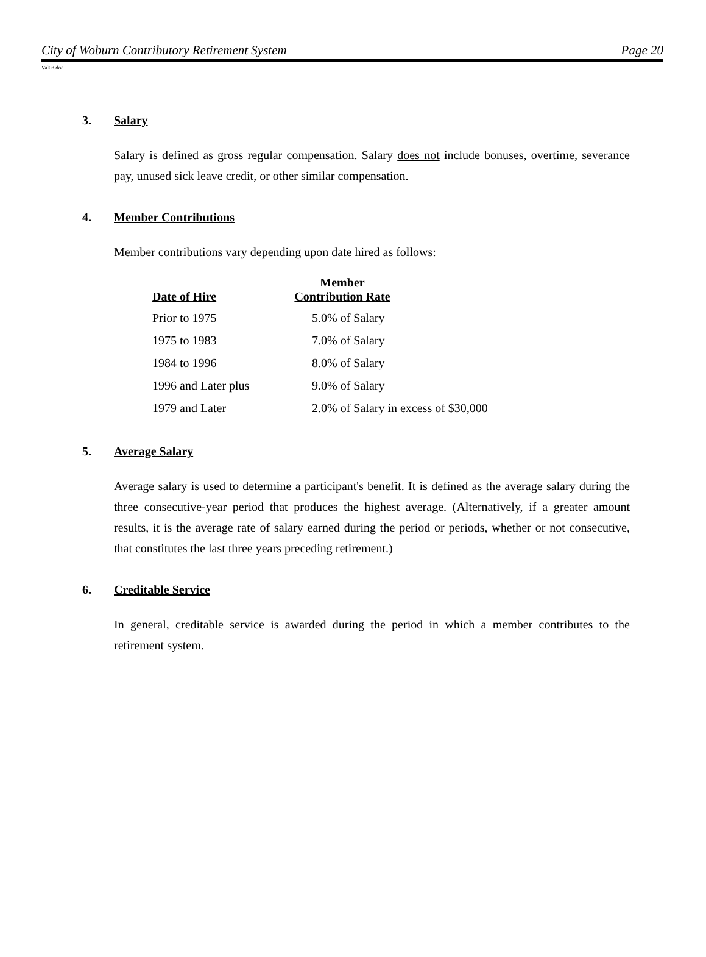City of Woburn Contributory Retirement System Page 20
Val08.doc
3. Salary
Salary is defined as gross regular compensation. Salary does not include bonuses, overtime, severance pay, unused sick leave credit, or other similar compensation.
4. Member Contributions
Member contributions vary depending upon date hired as follows:
| Date of Hire | Member Contribution Rate | |
| --- | --- | --- |
| Prior to 1975 | 5.0% of Salary | |
| 1975 to 1983 | 7.0% of Salary | |
| 1984 to 1996 | 8.0% of Salary | |
| 1996 and Later plus | 9.0% of Salary | |
| 1979 and Later | 2.0% of Salary in excess of $30,000 | |
5. Average Salary
Average salary is used to determine a participant's benefit. It is defined as the average salary during the three consecutive-year period that produces the highest average. (Alternatively, if a greater amount results, it is the average rate of salary earned during the period or periods, whether or not consecutive, that constitutes the last three years preceding retirement.)
6. Creditable Service
In general, creditable service is awarded during the period in which a member contributes to the retirement system.